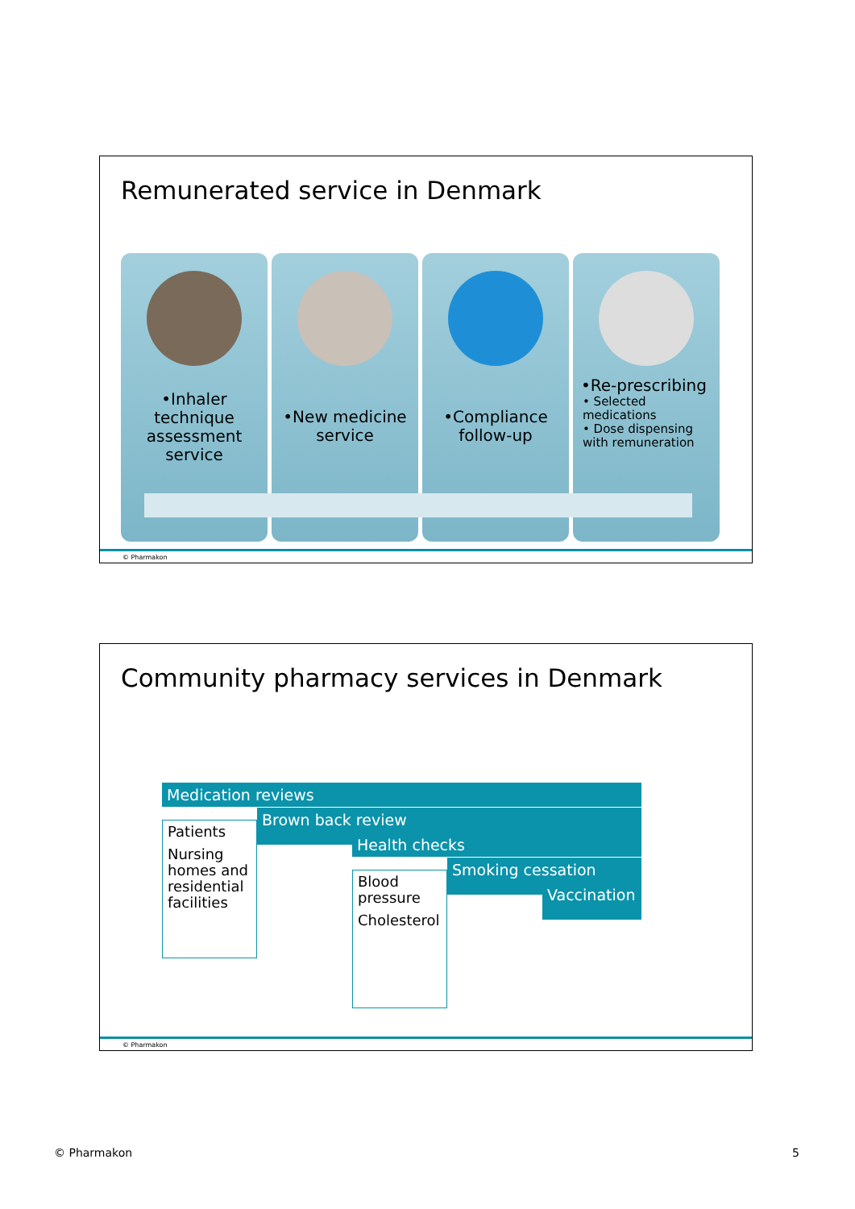Remunerated service in Denmark
•Inhaler technique assessment service
•New medicine service
•Compliance follow-up
•Re-prescribing
• Selected medications
• Dose dispensing with remuneration
© Pharmakon
Community pharmacy services in Denmark
Medication reviews
Brown back review
Health checks
Smoking cessation
Vaccination
Patients
Nursing homes and residential facilities
Blood pressure
Cholesterol
© Pharmakon
© Pharmakon 5